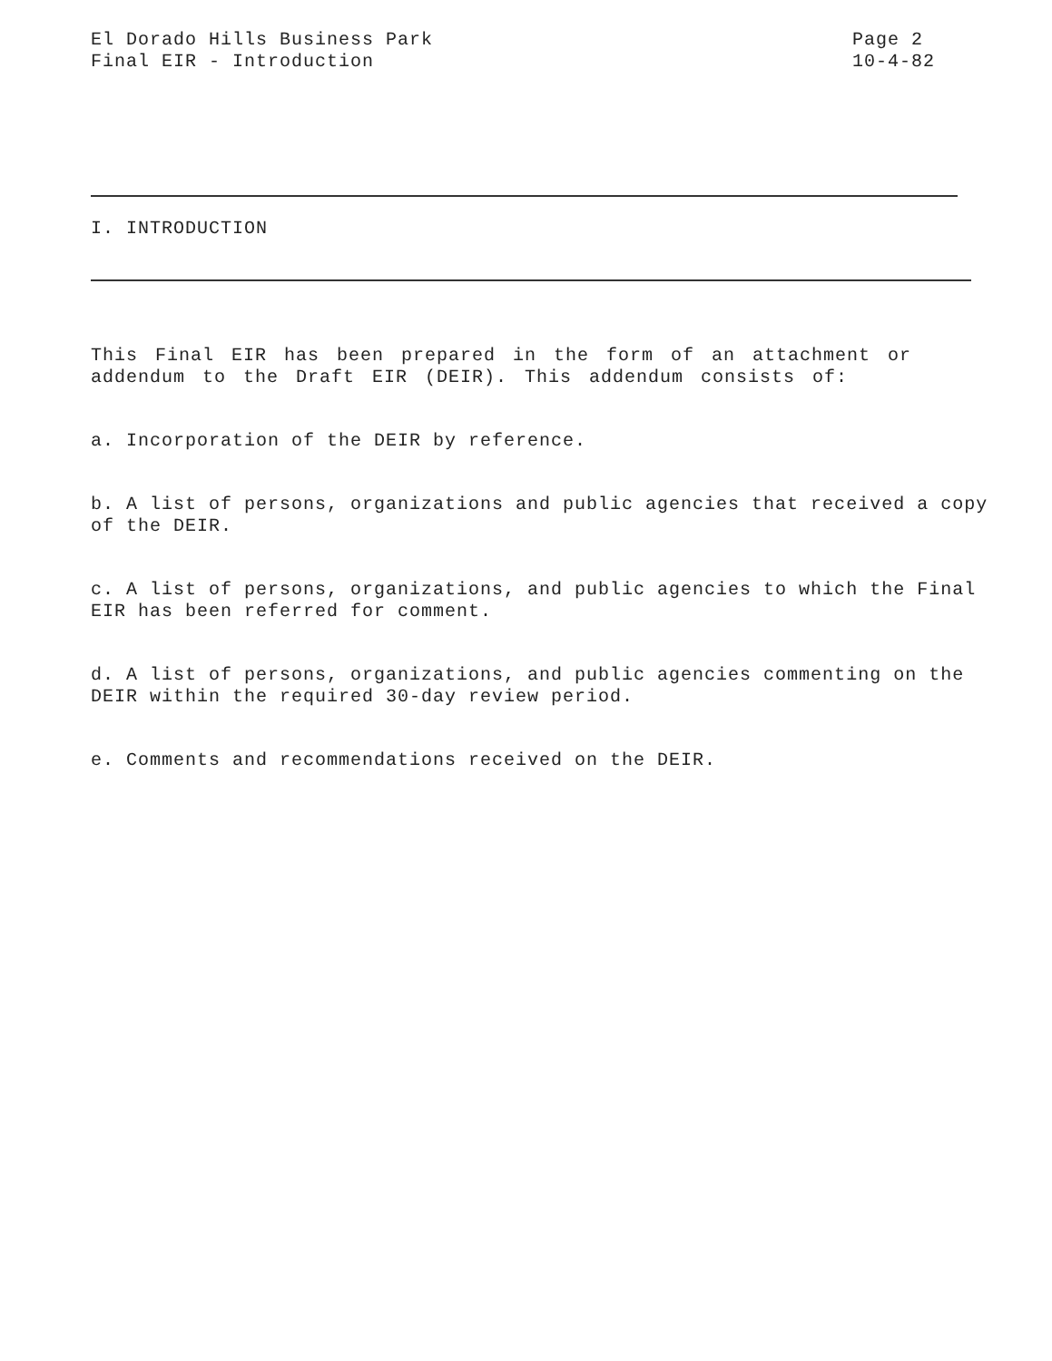El Dorado Hills Business Park
Final EIR - Introduction
Page 2
10-4-82
I. INTRODUCTION
This Final EIR has been prepared in the form of an attachment or addendum to the Draft EIR (DEIR). This addendum consists of:
a. Incorporation of the DEIR by reference.
b. A list of persons, organizations and public agencies that received a copy of the DEIR.
c. A list of persons, organizations, and public agencies to which the Final EIR has been referred for comment.
d. A list of persons, organizations, and public agencies commenting on the DEIR within the required 30-day review period.
e. Comments and recommendations received on the DEIR.